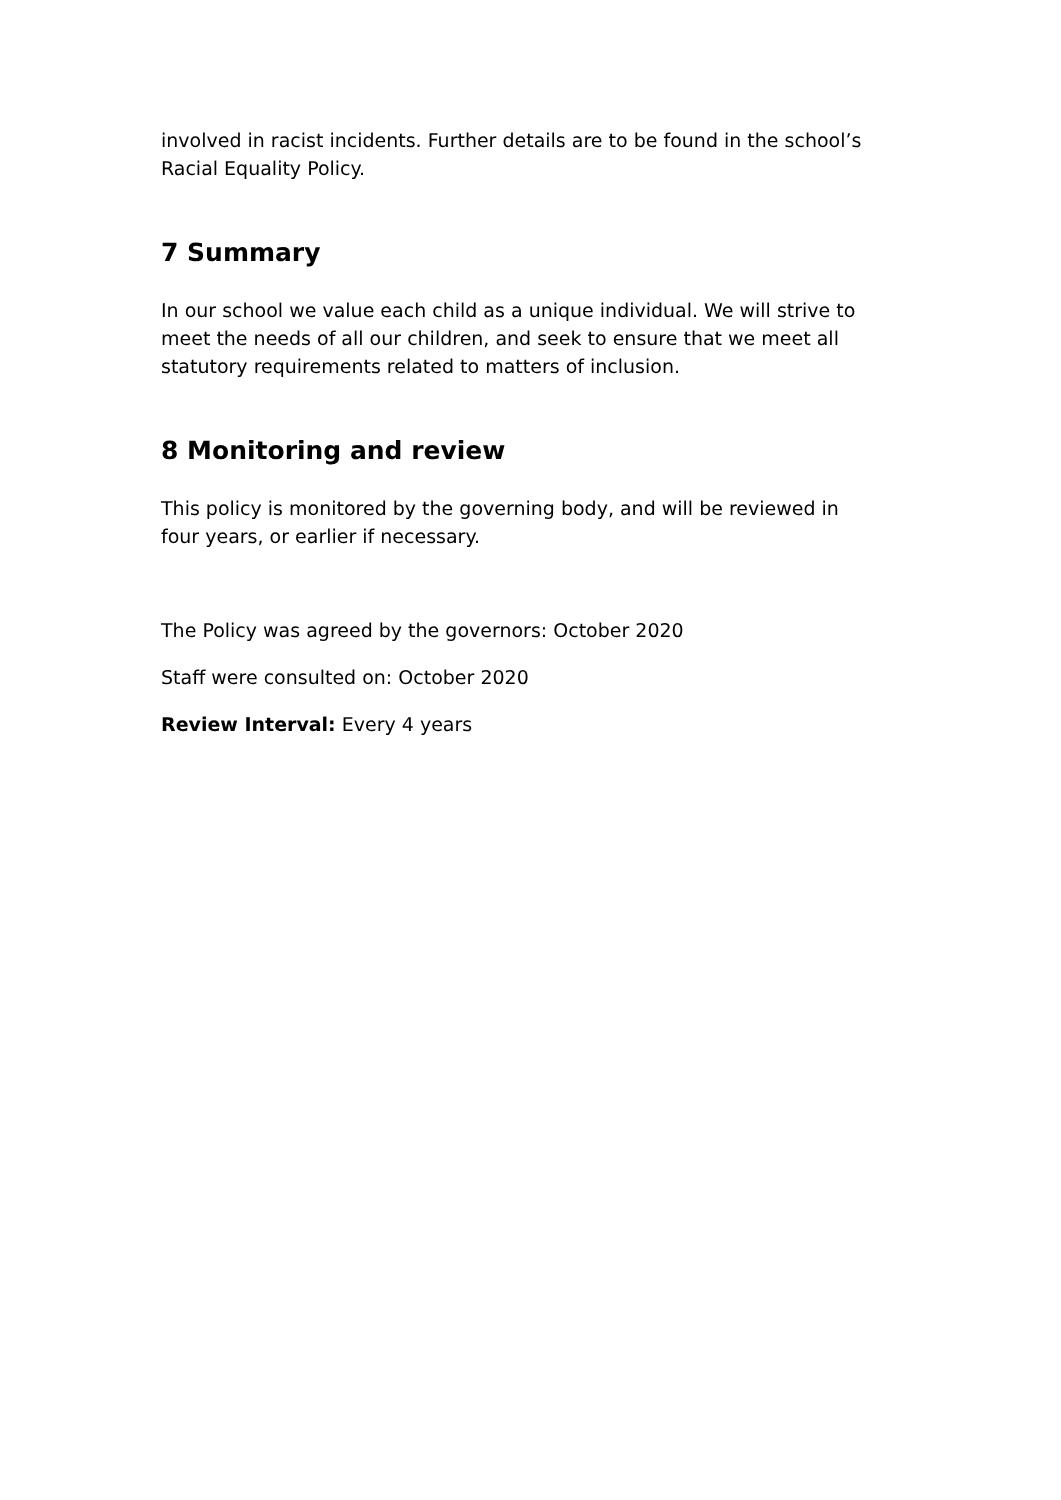involved in racist incidents. Further details are to be found in the school’s Racial Equality Policy.
7 Summary
In our school we value each child as a unique individual. We will strive to meet the needs of all our children, and seek to ensure that we meet all statutory requirements related to matters of inclusion.
8 Monitoring and review
This policy is monitored by the governing body, and will be reviewed in four years, or earlier if necessary.
The Policy was agreed by the governors: October 2020
Staff were consulted on: October 2020
Review Interval: Every 4 years